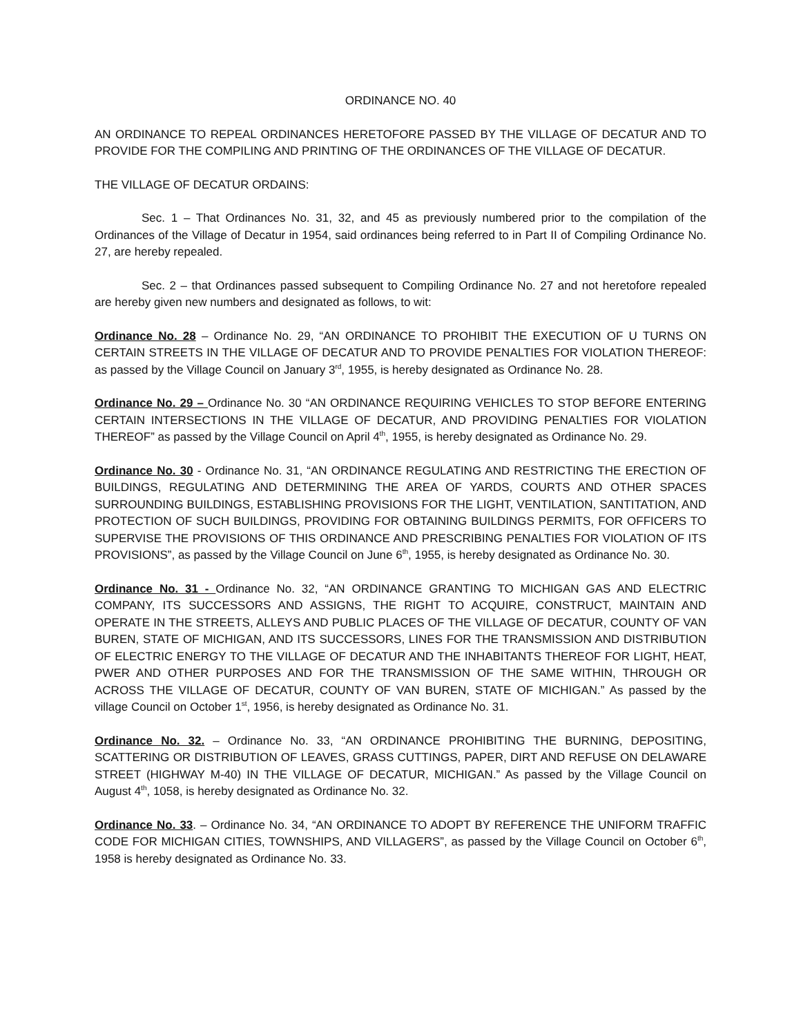ORDINANCE NO. 40
AN ORDINANCE TO REPEAL ORDINANCES HERETOFORE PASSED BY THE VILLAGE OF DECATUR AND TO PROVIDE FOR THE COMPILING AND PRINTING OF THE ORDINANCES OF THE VILLAGE OF DECATUR.
THE VILLAGE OF DECATUR ORDAINS:
Sec. 1 – That Ordinances No. 31, 32, and 45 as previously numbered prior to the compilation of the Ordinances of the Village of Decatur in 1954, said ordinances being referred to in Part II of Compiling Ordinance No. 27, are hereby repealed.
Sec. 2 – that Ordinances passed subsequent to Compiling Ordinance No. 27 and not heretofore repealed are hereby given new numbers and designated as follows, to wit:
Ordinance No. 28 – Ordinance No. 29, “AN ORDINANCE TO PROHIBIT THE EXECUTION OF U TURNS ON CERTAIN STREETS IN THE VILLAGE OF DECATUR AND TO PROVIDE PENALTIES FOR VIOLATION THEREOF: as passed by the Village Council on January 3<sup>rd</sup>, 1955, is hereby designated as Ordinance No. 28.
Ordinance No. 29 – Ordinance No. 30 “AN ORDINANCE REQUIRING VEHICLES TO STOP BEFORE ENTERING CERTAIN INTERSECTIONS IN THE VILLAGE OF DECATUR, AND PROVIDING PENALTIES FOR VIOLATION THEREOF” as passed by the Village Council on April 4<sup>th</sup>, 1955, is hereby designated as Ordinance No. 29.
Ordinance No. 30 - Ordinance No. 31, “AN ORDINANCE REGULATING AND RESTRICTING THE ERECTION OF BUILDINGS, REGULATING AND DETERMINING THE AREA OF YARDS, COURTS AND OTHER SPACES SURROUNDING BUILDINGS, ESTABLISHING PROVISIONS FOR THE LIGHT, VENTILATION, SANTITATION, AND PROTECTION OF SUCH BUILDINGS, PROVIDING FOR OBTAINING BUILDINGS PERMITS, FOR OFFICERS TO SUPERVISE THE PROVISIONS OF THIS ORDINANCE AND PRESCRIBING PENALTIES FOR VIOLATION OF ITS PROVISIONS”, as passed by the Village Council on June 6<sup>th</sup>, 1955, is hereby designated as Ordinance No. 30.
Ordinance No. 31 - Ordinance No. 32, “AN ORDINANCE GRANTING TO MICHIGAN GAS AND ELECTRIC COMPANY, ITS SUCCESSORS AND ASSIGNS, THE RIGHT TO ACQUIRE, CONSTRUCT, MAINTAIN AND OPERATE IN THE STREETS, ALLEYS AND PUBLIC PLACES OF THE VILLAGE OF DECATUR, COUNTY OF VAN BUREN, STATE OF MICHIGAN, AND ITS SUCCESSORS, LINES FOR THE TRANSMISSION AND DISTRIBUTION OF ELECTRIC ENERGY TO THE VILLAGE OF DECATUR AND THE INHABITANTS THEREOF FOR LIGHT, HEAT, PWER AND OTHER PURPOSES AND FOR THE TRANSMISSION OF THE SAME WITHIN, THROUGH OR ACROSS THE VILLAGE OF DECATUR, COUNTY OF VAN BUREN, STATE OF MICHIGAN.” As passed by the village Council on October 1<sup>st</sup>, 1956, is hereby designated as Ordinance No. 31.
Ordinance No. 32. – Ordinance No. 33, “AN ORDINANCE PROHIBITING THE BURNING, DEPOSITING, SCATTERING OR DISTRIBUTION OF LEAVES, GRASS CUTTINGS, PAPER, DIRT AND REFUSE ON DELAWARE STREET (HIGHWAY M-40) IN THE VILLAGE OF DECATUR, MICHIGAN.” As passed by the Village Council on August 4<sup>th</sup>, 1058, is hereby designated as Ordinance No. 32.
Ordinance No. 33. – Ordinance No. 34, “AN ORDINANCE TO ADOPT BY REFERENCE THE UNIFORM TRAFFIC CODE FOR MICHIGAN CITIES, TOWNSHIPS, AND VILLAGERS”, as passed by the Village Council on October 6<sup>th</sup>, 1958 is hereby designated as Ordinance No. 33.